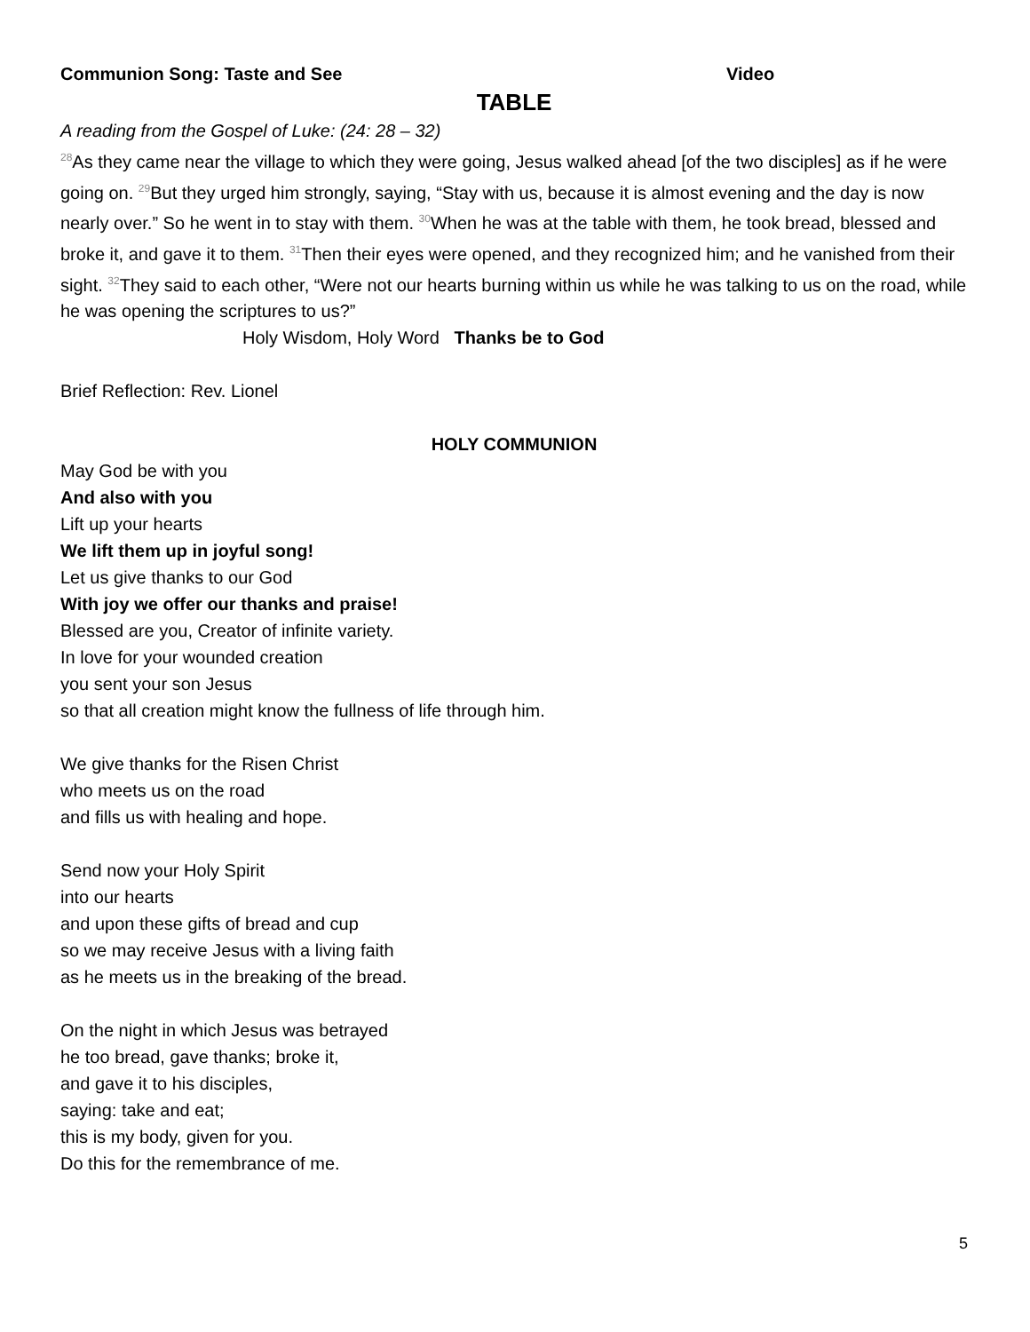Communion Song: Taste and See Video
TABLE
A reading from the Gospel of Luke: (24: 28 – 32)
<sup>28</sup> As they came near the village to which they were going, Jesus walked ahead [of the two disciples] as if he were going on. <sup>29</sup>But they urged him strongly, saying, “Stay with us, because it is almost evening and the day is now nearly over.” So he went in to stay with them. <sup>30</sup>When he was at the table with them, he took bread, blessed and broke it, and gave it to them. <sup>31</sup>Then their eyes were opened, and they recognized him; and he vanished from their sight. <sup>32</sup>They said to each other, “Were not our hearts burning within us while he was talking to us on the road, while he was opening the scriptures to us?”
Holy Wisdom, Holy Word Thanks be to God
Brief Reflection: Rev. Lionel
HOLY COMMUNION
May God be with you
And also with you
Lift up your hearts
We lift them up in joyful song!
Let us give thanks to our God
With joy we offer our thanks and praise!
Blessed are you, Creator of infinite variety.
In love for your wounded creation
you sent your son Jesus
so that all creation might know the fullness of life through him.
We give thanks for the Risen Christ
who meets us on the road
and fills us with healing and hope.
Send now your Holy Spirit
into our hearts
and upon these gifts of bread and cup
so we may receive Jesus with a living faith
as he meets us in the breaking of the bread.
On the night in which Jesus was betrayed
he too bread, gave thanks; broke it,
and gave it to his disciples,
saying: take and eat;
this is my body, given for you.
Do this for the remembrance of me.
5